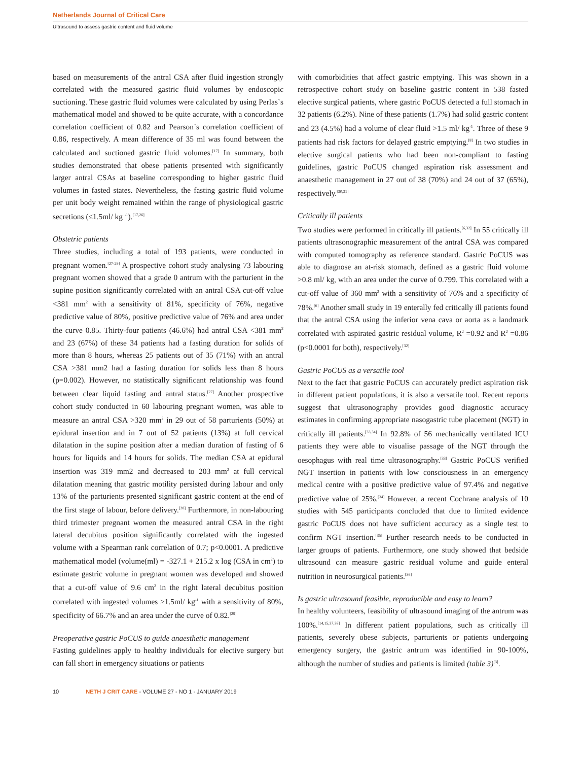Netherlands Journal of Critical Care
Ultrasound to assess gastric content and fluid volume
based on measurements of the antral CSA after fluid ingestion strongly correlated with the measured gastric fluid volumes by endoscopic suctioning. These gastric fluid volumes were calculated by using Perlas`s mathematical model and showed to be quite accurate, with a concordance correlation coefficient of 0.82 and Pearson`s correlation coefficient of 0.86, respectively. A mean difference of 35 ml was found between the calculated and suctioned gastric fluid volumes.<sup>[17]</sup> In summary, both studies demonstrated that obese patients presented with significantly larger antral CSAs at baseline corresponding to higher gastric fluid volumes in fasted states. Nevertheless, the fasting gastric fluid volume per unit body weight remained within the range of physiological gastric secretions (≤1.5ml/ kg <sup>-1</sup>).<sup>[17,26]</sup>
Obstetric patients
Three studies, including a total of 193 patients, were conducted in pregnant women.<sup>[27-29]</sup> A prospective cohort study analysing 73 labouring pregnant women showed that a grade 0 antrum with the parturient in the supine position significantly correlated with an antral CSA cut-off value <381 mm<sup>2</sup> with a sensitivity of 81%, specificity of 76%, negative predictive value of 80%, positive predictive value of 76% and area under the curve 0.85. Thirty-four patients (46.6%) had antral CSA <381 mm<sup>2</sup> and 23 (67%) of these 34 patients had a fasting duration for solids of more than 8 hours, whereas 25 patients out of 35 (71%) with an antral CSA >381 mm2 had a fasting duration for solids less than 8 hours (p=0.002). However, no statistically significant relationship was found between clear liquid fasting and antral status.<sup>[27]</sup> Another prospective cohort study conducted in 60 labouring pregnant women, was able to measure an antral CSA >320 mm<sup>2</sup> in 29 out of 58 parturients (50%) at epidural insertion and in 7 out of 52 patients (13%) at full cervical dilatation in the supine position after a median duration of fasting of 6 hours for liquids and 14 hours for solids. The median CSA at epidural insertion was 319 mm2 and decreased to 203 mm<sup>2</sup> at full cervical dilatation meaning that gastric motility persisted during labour and only 13% of the parturients presented significant gastric content at the end of the first stage of labour, before delivery.<sup>[28]</sup> Furthermore, in non-labouring third trimester pregnant women the measured antral CSA in the right lateral decubitus position significantly correlated with the ingested volume with a Spearman rank correlation of 0.7; p<0.0001. A predictive mathematical model (volume(ml) = -327.1 + 215.2 x log (CSA in cm<sup>2</sup>) to estimate gastric volume in pregnant women was developed and showed that a cut-off value of 9.6 cm<sup>2</sup> in the right lateral decubitus position correlated with ingested volumes ≥1.5ml/ kg<sup>-1</sup> with a sensitivity of 80%, specificity of 66.7% and an area under the curve of 0.82.<sup>[29]</sup>
Preoperative gastric PoCUS to guide anaesthetic management
Fasting guidelines apply to healthy individuals for elective surgery but can fall short in emergency situations or patients
with comorbidities that affect gastric emptying. This was shown in a retrospective cohort study on baseline gastric content in 538 fasted elective surgical patients, where gastric PoCUS detected a full stomach in 32 patients (6.2%). Nine of these patients (1.7%) had solid gastric content and 23 (4.5%) had a volume of clear fluid >1.5 ml/ kg<sup>-1</sup>. Three of these 9 patients had risk factors for delayed gastric emptying.<sup>[8]</sup> In two studies in elective surgical patients who had been non-compliant to fasting guidelines, gastric PoCUS changed aspiration risk assessment and anaesthetic management in 27 out of 38 (70%) and 24 out of 37 (65%), respectively.<sup>[30,31]</sup>
Critically ill patients
Two studies were performed in critically ill patients.<sup>[6,32]</sup> In 55 critically ill patients ultrasonographic measurement of the antral CSA was compared with computed tomography as reference standard. Gastric PoCUS was able to diagnose an at-risk stomach, defined as a gastric fluid volume >0.8 ml/ kg, with an area under the curve of 0.799. This correlated with a cut-off value of 360 mm<sup>2</sup> with a sensitivity of 76% and a specificity of 78%.<sup>[6]</sup> Another small study in 19 enterally fed critically ill patients found that the antral CSA using the inferior vena cava or aorta as a landmark correlated with aspirated gastric residual volume, R<sup>2</sup> =0.92 and R<sup>2</sup> =0.86 (p<0.0001 for both), respectively.<sup>[32]</sup>
Gastric PoCUS as a versatile tool
Next to the fact that gastric PoCUS can accurately predict aspiration risk in different patient populations, it is also a versatile tool. Recent reports suggest that ultrasonography provides good diagnostic accuracy estimates in confirming appropriate nasogastric tube placement (NGT) in critically ill patients.<sup>[33,34]</sup> In 92.8% of 56 mechanically ventilated ICU patients they were able to visualise passage of the NGT through the oesophagus with real time ultrasonography.<sup>[33]</sup> Gastric PoCUS verified NGT insertion in patients with low consciousness in an emergency medical centre with a positive predictive value of 97.4% and negative predictive value of 25%.<sup>[34]</sup> However, a recent Cochrane analysis of 10 studies with 545 participants concluded that due to limited evidence gastric PoCUS does not have sufficient accuracy as a single test to confirm NGT insertion.<sup>[35]</sup> Further research needs to be conducted in larger groups of patients. Furthermore, one study showed that bedside ultrasound can measure gastric residual volume and guide enteral nutrition in neurosurgical patients.<sup>[36]</sup>
Is gastric ultrasound feasible, reproducible and easy to learn?
In healthy volunteers, feasibility of ultrasound imaging of the antrum was 100%.<sup>[14,15,37,38]</sup> In different patient populations, such as critically ill patients, severely obese subjects, parturients or patients undergoing emergency surgery, the gastric antrum was identified in 90-100%, although the number of studies and patients is limited (table 3)<sup>[3]</sup>.
10 NETH J CRIT CARE - VOLUME 27 - NO 1 - JANUARY 2019